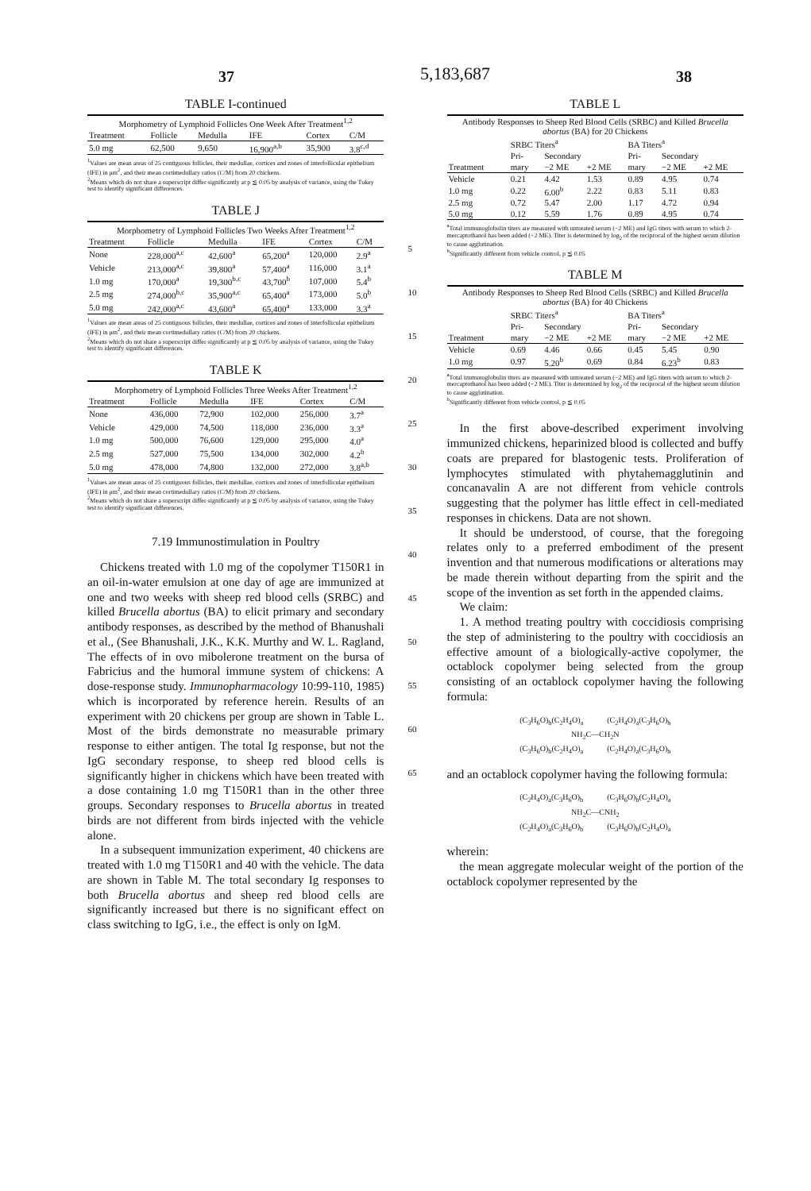37 5,183,687 38
TABLE I-continued
| Morphometry of Lymphoid Follicles One Week After Treatment<sup>1,2</sup> | | | | | |
| --- | --- | --- | --- | --- | --- |
| Treatment | Follicle | Medulla | IFE | Cortex | C/M |
| 5.0 mg | 62,500 | 9,650 | 16,900<sup>a,b</sup> | 35,900 | 3.8<sup>c,d</sup> |
<sup>1</sup> Values are mean areas of 25 contiguous follicles, their medullae, cortices and zones of interfollicular epithelium (IFE) in μm<sup>2</sup>, and their mean cortimedullary ratios (C/M) from 20 chickens.
<sup>2</sup> Means which do not share a superscript differ significantly at p ≦ 0.05 by analysis of variance, using the Tukey test to identify significant differences.
TABLE J
| Morphometry of Lymphoid Follicles Two Weeks After Treatment<sup>1,2</sup> | | | | | |
| --- | --- | --- | --- | --- | --- |
| Treatment | Follicle | Medulla | IFE | Cortex | C/M |
| None | 228,000<sup>a,c</sup> | 42,600<sup>a</sup> | 65,200<sup>a</sup> | 120,000 | 2.9<sup>a</sup> |
| Vehicle | 213,000<sup>a,c</sup> | 39,800<sup>a</sup> | 57,400<sup>a</sup> | 116,000 | 3.1<sup>a</sup> |
| 1.0 mg | 170,000<sup>a</sup> | 19,300<sup>b,c</sup> | 43,700<sup>b</sup> | 107,000 | 5.4<sup>b</sup> |
| 2.5 mg | 274,000<sup>b,c</sup> | 35,900<sup>a,c</sup> | 65,400<sup>a</sup> | 173,000 | 5.0<sup>b</sup> |
| 5.0 mg | 242,000<sup>a,c</sup> | 43,600<sup>a</sup> | 65,400<sup>a</sup> | 133,000 | 3.3<sup>a</sup> |
<sup>1</sup> Values are mean areas of 25 contiguous follicles, their medullae, cortices and zones of interfollicular epithelium (IFE) in μm<sup>2</sup>, and their mean cortimedullary ratios (C/M) from 20 chickens.
<sup>2</sup> Means which do not share a superscript differ significantly at p ≦ 0.05 by analysis of variance, using the Tukey test to identify significant differences.
TABLE K
| Morphometry of Lymphoid Follicles Three Weeks After Treatment<sup>1,2</sup> | | | | | |
| --- | --- | --- | --- | --- | --- |
| Treatment | Follicle | Medulla | IFE | Cortex | C/M |
| None | 436,000 | 72,900 | 102,000 | 256,000 | 3.7<sup>a</sup> |
| Vehicle | 429,000 | 74,500 | 118,000 | 236,000 | 3.3<sup>a</sup> |
| 1.0 mg | 500,000 | 76,600 | 129,000 | 295,000 | 4.0<sup>a</sup> |
| 2.5 mg | 527,000 | 75,500 | 134,000 | 302,000 | 4.2<sup>b</sup> |
| 5.0 mg | 478,000 | 74,800 | 132,000 | 272,000 | 3.8<sup>a,b</sup> |
<sup>1</sup> Values are mean areas of 25 contiguous follicles, their medullae, cortices and zones of interfollicular epithelium (IFE) in μm<sup>2</sup>, and their mean cortimedullary ratios (C/M) from 20 chickens.
<sup>2</sup> Means which do not share a superscript differ significantly at p ≦ 0.05 by analysis of variance, using the Tukey test to identify significant differences.
7.19 Immunostimulation in Poultry
Chickens treated with 1.0 mg of the copolymer T150R1 in an oil-in-water emulsion at one day of age are immunized at one and two weeks with sheep red blood cells (SRBC) and killed Brucella abortus (BA) to elicit primary and secondary antibody responses, as described by the method of Bhanushali et al., (See Bhanushali, J.K., K.K. Murthy and W. L. Ragland, The effects of in ovo mibolerone treatment on the bursa of Fabricius and the humoral immune system of chickens: A dose-response study. Immunopharmacology 10:99-110, 1985) which is incorporated by reference herein. Results of an experiment with 20 chickens per group are shown in Table L. Most of the birds demonstrate no measurable primary response to either antigen. The total Ig response, but not the IgG secondary response, to sheep red blood cells is significantly higher in chickens which have been treated with a dose containing 1.0 mg T150R1 than in the other three groups. Secondary responses to Brucella abortus in treated birds are not different from birds injected with the vehicle alone.
In a subsequent immunization experiment, 40 chickens are treated with 1.0 mg T150R1 and 40 with the vehicle. The data are shown in Table M. The total secondary Ig responses to both Brucella abortus and sheep red blood cells are significantly increased but there is no significant effect on class switching to IgG, i.e., the effect is only on IgM.
5
10
15
20
25
30
35
40
45
50
55
60
65
TABLE L
| Antibody Responses to Sheep Red Blood Cells (SRBC) and Killed Brucella abortus (BA) for 20 Chickens | | | | | | |
| --- | --- | --- | --- | --- | --- | --- |
| | SRBC Titers<sup>a</sup> | | | BA Titers<sup>a</sup> | | |
| | Pri- | Secondary | | Pri- | Secondary | |
| Treatment | mary | −2 ME | +2 ME | mary | −2 ME | +2 ME |
| Vehicle | 0.21 | 4.42 | 1.53 | 0.89 | 4.95 | 0.74 |
| 1.0 mg | 0.22 | 6.00<sup>b</sup> | 2.22 | 0.83 | 5.11 | 0.83 |
| 2.5 mg | 0.72 | 5.47 | 2.00 | 1.17 | 4.72 | 0.94 |
| 5.0 mg | 0.12 | 5.59 | 1.76 | 0.89 | 4.95 | 0.74 |
<sup>a</sup> Total immunoglobulin titers are measured with untreated serum (−2 ME) and IgG titers with serum to which 2-mercaptothanol has been added (+2 ME). Titer is determined by log<sub>2</sub> of the reciprocal of the highest serum dilution to cause agglutination.
<sup>b</sup> Significantly different from vehicle control, p ≦ 0.05
TABLE M
| Antibody Responses to Sheep Red Blood Cells (SRBC) and Killed Brucella abortus (BA) for 40 Chickens | | | | | | |
| --- | --- | --- | --- | --- | --- | --- |
| | SRBC Titers<sup>a</sup> | | | BA Titers<sup>a</sup> | | |
| | Pri- | Secondary | | Pri- | Secondary | |
| Treatment | mary | −2 ME | +2 ME | mary | −2 ME | +2 ME |
| Vehicle | 0.69 | 4.46 | 0.66 | 0.45 | 5.45 | 0.90 |
| 1.0 mg | 0.97 | 5.20<sup>b</sup> | 0.69 | 0.84 | 6.23<sup>b</sup> | 0.83 |
<sup>a</sup> Total immunoglobulin titers are measured with untreated serum (−2 ME) and IgG titers with serum to which 2-mercaptothanol has been added (+2 ME). Titer is determined by log<sub>2</sub> of the reciprocal of the highest serum dilution to cause agglutination.
<sup>b</sup> Significantly different from vehicle control, p ≦ 0.05
In the first above-described experiment involving immunized chickens, heparinized blood is collected and buffy coats are prepared for blastogenic tests. Proliferation of lymphocytes stimulated with phytahemagglutinin and concanavalin A are not different from vehicle controls suggesting that the polymer has little effect in cell-mediated responses in chickens. Data are not shown.
It should be understood, of course, that the foregoing relates only to a preferred embodiment of the present invention and that numerous modifications or alterations may be made therein without departing from the spirit and the scope of the invention as set forth in the appended claims.
We claim:
1. A method treating poultry with coccidiosis comprising the step of administering to the poultry with coccidiosis an effective amount of a biologically-active copolymer, the octablock copolymer being selected from the group consisting of an octablock copolymer having the following formula:
(C<sub>3</sub>H<sub>6</sub>O)<sub>b</sub>(C<sub>2</sub>H<sub>4</sub>O)<sub>a</sub> (C<sub>2</sub>H<sub>4</sub>O)<sub>a</sub>(C<sub>3</sub>H<sub>6</sub>O)<sub>b</sub>
NH<sub>2</sub>C—CH<sub>2</sub>N
(C<sub>3</sub>H<sub>6</sub>O)<sub>b</sub>(C<sub>2</sub>H<sub>4</sub>O)<sub>a</sub> (C<sub>2</sub>H<sub>4</sub>O)<sub>a</sub>(C<sub>3</sub>H<sub>6</sub>O)<sub>b</sub>
and an octablock copolymer having the following formula:
(C<sub>2</sub>H<sub>4</sub>O)<sub>a</sub>(C<sub>3</sub>H<sub>6</sub>O)<sub>b</sub> (C<sub>3</sub>H<sub>6</sub>O)<sub>b</sub>(C<sub>2</sub>H<sub>4</sub>O)<sub>a</sub>
NH<sub>2</sub>C—CNH<sub>2</sub>
(C<sub>2</sub>H<sub>4</sub>O)<sub>a</sub>(C<sub>3</sub>H<sub>6</sub>O)<sub>b</sub> (C<sub>3</sub>H<sub>6</sub>O)<sub>b</sub>(C<sub>2</sub>H<sub>4</sub>O)<sub>a</sub>
wherein:
the mean aggregate molecular weight of the portion of the octablock copolymer represented by the